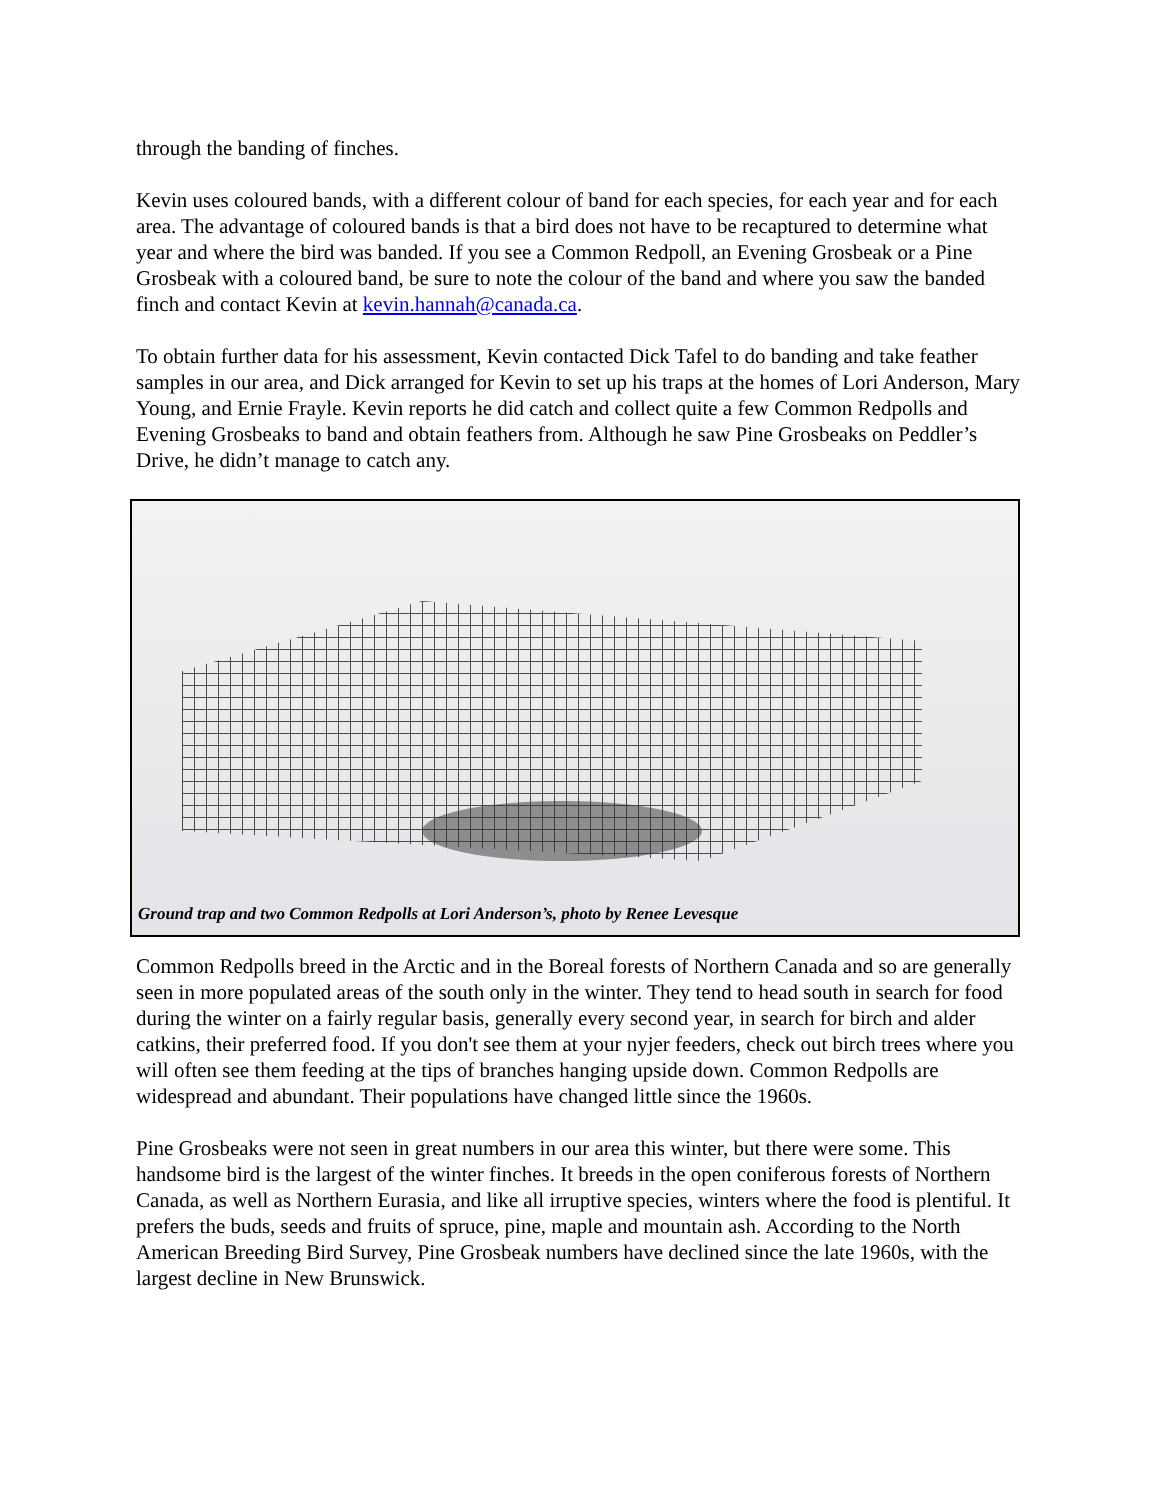through the banding of finches.
Kevin uses coloured bands, with a different colour of band for each species, for each year and for each area. The advantage of coloured bands is that a bird does not have to be recaptured to determine what year and where the bird was banded. If you see a Common Redpoll, an Evening Grosbeak or a Pine Grosbeak with a coloured band, be sure to note the colour of the band and where you saw the banded finch and contact Kevin at kevin.hannah@canada.ca.
To obtain further data for his assessment, Kevin contacted Dick Tafel to do banding and take feather samples in our area, and Dick arranged for Kevin to set up his traps at the homes of Lori Anderson, Mary Young, and Ernie Frayle. Kevin reports he did catch and collect quite a few Common Redpolls and Evening Grosbeaks to band and obtain feathers from. Although he saw Pine Grosbeaks on Peddler’s Drive, he didn’t manage to catch any.
Ground trap and two Common Redpolls at Lori Anderson’s, photo by Renee Levesque
Common Redpolls breed in the Arctic and in the Boreal forests of Northern Canada and so are generally seen in more populated areas of the south only in the winter. They tend to head south in search for food during the winter on a fairly regular basis, generally every second year, in search for birch and alder catkins, their preferred food. If you don't see them at your nyjer feeders, check out birch trees where you will often see them feeding at the tips of branches hanging upside down. Common Redpolls are widespread and abundant. Their populations have changed little since the 1960s.
Pine Grosbeaks were not seen in great numbers in our area this winter, but there were some. This handsome bird is the largest of the winter finches. It breeds in the open coniferous forests of Northern Canada, as well as Northern Eurasia, and like all irruptive species, winters where the food is plentiful. It prefers the buds, seeds and fruits of spruce, pine, maple and mountain ash. According to the North American Breeding Bird Survey, Pine Grosbeak numbers have declined since the late 1960s, with the largest decline in New Brunswick.